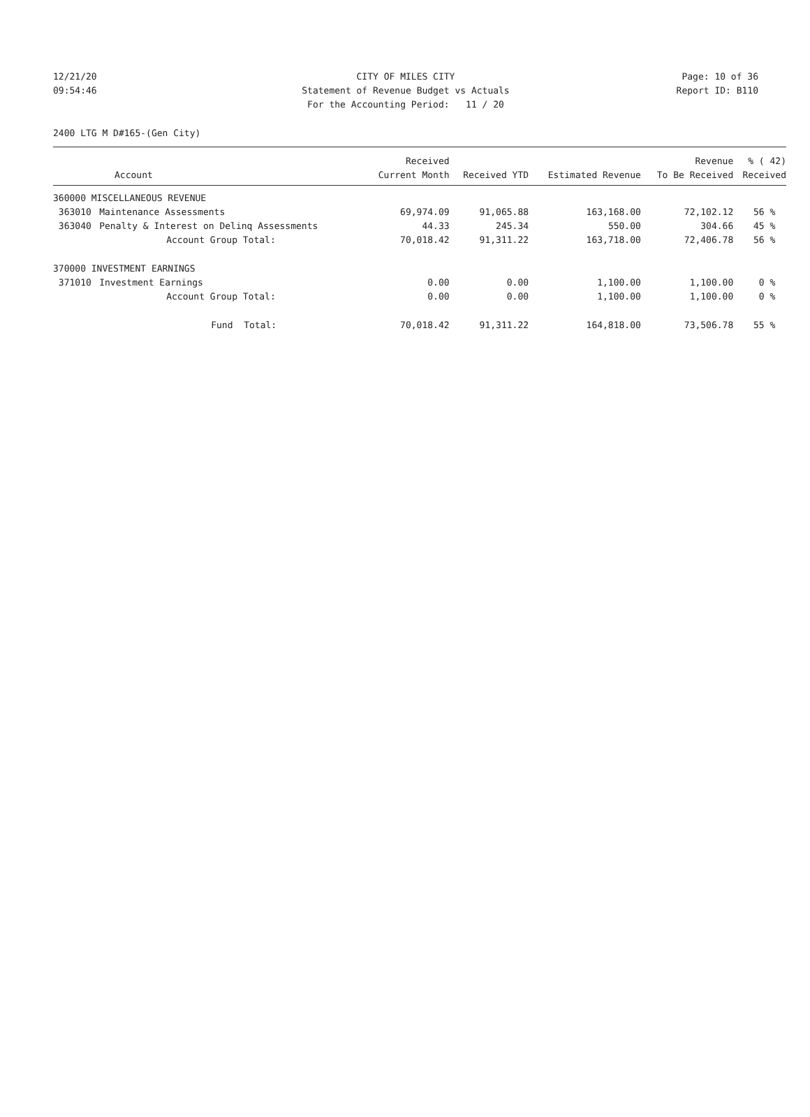12/21/20 CITY OF MILES CITY Page: 10 of 36
09:54:46 Statement of Revenue Budget vs Actuals Report ID: B110
For the Accounting Period: 11 / 20
2400 LTG M D#165-(Gen City)
| | | Received | | | Revenue | % ( 42) |
| --- | --- | --- | --- | --- | --- | --- |
| Account | | Current Month | Received YTD | Estimated Revenue | To Be Received | Received |
| 360000 MISCELLANEOUS REVENUE | | | | | | |
| 363010 | Maintenance Assessments | 69,974.09 | 91,065.88 | 163,168.00 | 72,102.12 | 56 % |
| 363040 | Penalty & Interest on Delinq Assessments | 44.33 | 245.34 | 550.00 | 304.66 | 45 % |
| | Account Group Total: | 70,018.42 | 91,311.22 | 163,718.00 | 72,406.78 | 56 % |
| 370000 INVESTMENT EARNINGS | | | | | | |
| 371010 | Investment Earnings | 0.00 | 0.00 | 1,100.00 | 1,100.00 | 0 % |
| | Account Group Total: | 0.00 | 0.00 | 1,100.00 | 1,100.00 | 0 % |
| | Fund Total: | 70,018.42 | 91,311.22 | 164,818.00 | 73,506.78 | 55 % |